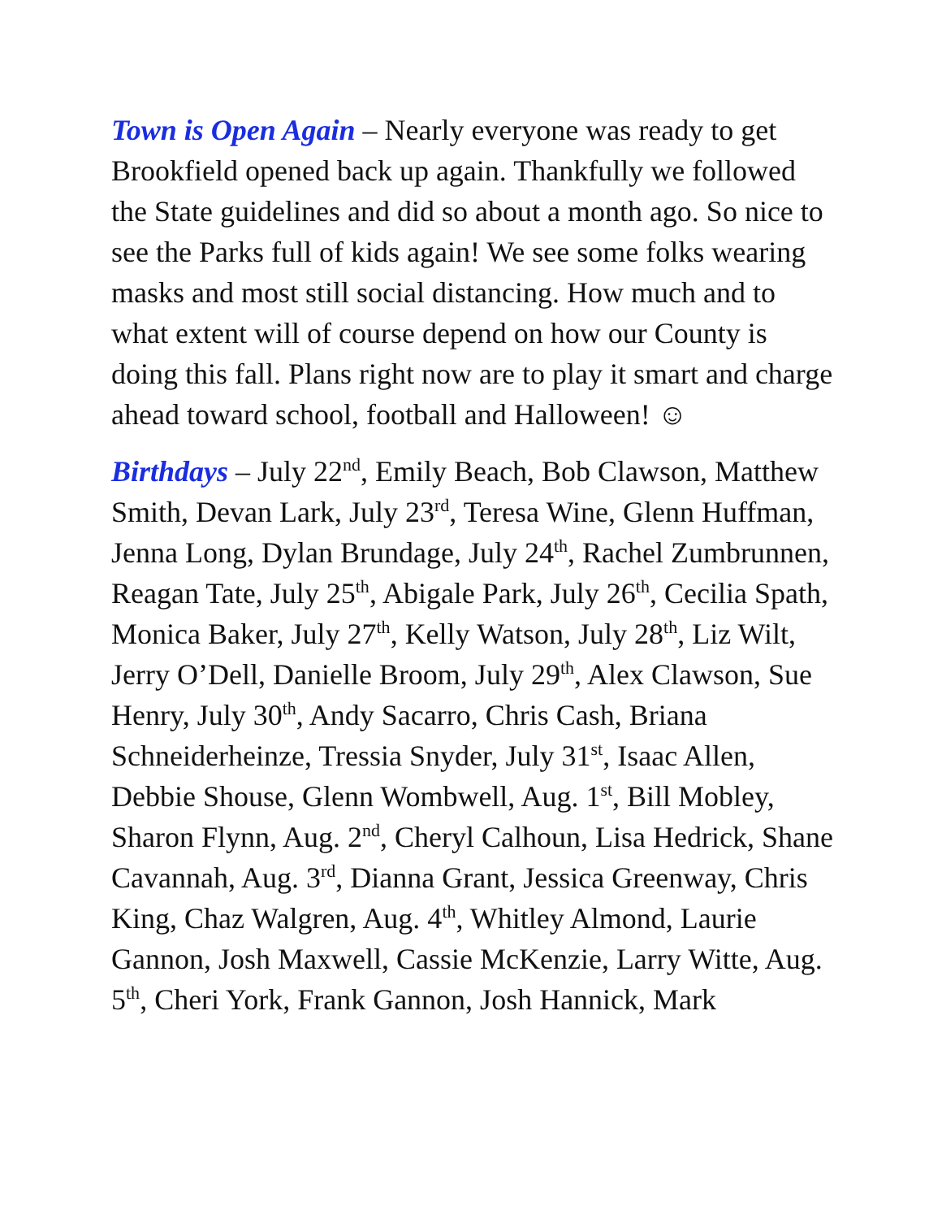Town is Open Again – Nearly everyone was ready to get Brookfield opened back up again. Thankfully we followed the State guidelines and did so about a month ago. So nice to see the Parks full of kids again! We see some folks wearing masks and most still social distancing. How much and to what extent will of course depend on how our County is doing this fall. Plans right now are to play it smart and charge ahead toward school, football and Halloween! ☺
Birthdays – July 22<sup>nd</sup>, Emily Beach, Bob Clawson, Matthew Smith, Devan Lark, July 23<sup>rd</sup>, Teresa Wine, Glenn Huffman, Jenna Long, Dylan Brundage, July 24<sup>th</sup>, Rachel Zumbrunnen, Reagan Tate, July 25<sup>th</sup>, Abigale Park, July 26<sup>th</sup>, Cecilia Spath, Monica Baker, July 27<sup>th</sup>, Kelly Watson, July 28<sup>th</sup>, Liz Wilt, Jerry O’Dell, Danielle Broom, July 29<sup>th</sup>, Alex Clawson, Sue Henry, July 30<sup>th</sup>, Andy Sacarro, Chris Cash, Briana Schneiderheinze, Tressia Snyder, July 31<sup>st</sup>, Isaac Allen, Debbie Shouse, Glenn Wombwell, Aug. 1<sup>st</sup>, Bill Mobley, Sharon Flynn, Aug. 2<sup>nd</sup>, Cheryl Calhoun, Lisa Hedrick, Shane Cavannah, Aug. 3<sup>rd</sup>, Dianna Grant, Jessica Greenway, Chris King, Chaz Walgren, Aug. 4<sup>th</sup>, Whitley Almond, Laurie Gannon, Josh Maxwell, Cassie McKenzie, Larry Witte, Aug. 5<sup>th</sup>, Cheri York, Frank Gannon, Josh Hannick, Mark